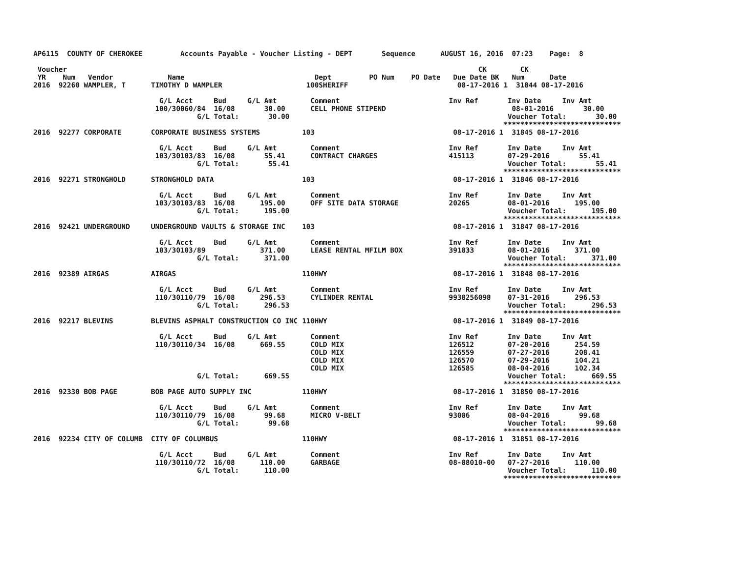AP6115  COUNTY OF CHEROKEE         Accounts Payable - Voucher Listing - DEPT       Sequence      AUGUST 16, 2016  07:23    Page:  8

 Voucher                                                                                                  CK        CK
 YR    Num   Vendor             Name                               Dept         PO Num    PO Date   Due Date BK   Num      Date
2016  92260 WAMPLER, T      TIMOTHY D WAMPLER                    100SHERIFF                          08-17-2016 1  31844 08-17-2016

                              G/L Acct     Bud     G/L Amt        Comment                          Inv Ref       Inv Date     Inv Amt
                             100/30060/84  16/08       30.00      CELL PHONE STIPEND                              08-01-2016       30.00
                                       G/L Total:       30.00                                                    Voucher Total:       30.00
                                                                                                                ****************************
2016  92277 CORPORATE       CORPORATE BUSINESS SYSTEMS          103                                 08-17-2016 1  31845 08-17-2016

                              G/L Acct     Bud     G/L Amt        Comment                          Inv Ref       Inv Date     Inv Amt
                             103/30103/83  16/08       55.41      CONTRACT CHARGES                 415113        07-29-2016       55.41
                                       G/L Total:       55.41                                                    Voucher Total:       55.41
                                                                                                                ****************************
2016  92271 STRONGHOLD      STRONGHOLD DATA                     103                                 08-17-2016 1  31846 08-17-2016

                              G/L Acct     Bud     G/L Amt        Comment                          Inv Ref       Inv Date     Inv Amt
                             103/30103/83  16/08      195.00      OFF SITE DATA STORAGE            20265         08-01-2016      195.00
                                       G/L Total:      195.00                                                    Voucher Total:      195.00
                                                                                                                ****************************
2016  92421 UNDERGROUND     UNDERGROUND VAULTS & STORAGE INC    103                                 08-17-2016 1  31847 08-17-2016

                              G/L Acct     Bud     G/L Amt        Comment                          Inv Ref       Inv Date     Inv Amt
                             103/30103/89             371.00      LEASE RENTAL MFILM BOX           391833        08-01-2016      371.00
                                       G/L Total:      371.00                                                    Voucher Total:      371.00
                                                                                                                ****************************
2016  92389 AIRGAS          AIRGAS                              110HWY                              08-17-2016 1  31848 08-17-2016

                              G/L Acct     Bud     G/L Amt        Comment                          Inv Ref       Inv Date     Inv Amt
                             110/30110/79  16/08      296.53      CYLINDER RENTAL                  9938256098    07-31-2016      296.53
                                       G/L Total:      296.53                                                    Voucher Total:      296.53
                                                                                                                ****************************
2016  92217 BLEVINS         BLEVINS ASPHALT CONSTRUCTION CO INC 110HWY                              08-17-2016 1  31849 08-17-2016

                              G/L Acct     Bud     G/L Amt        Comment                          Inv Ref       Inv Date     Inv Amt
                             110/30110/34  16/08      669.55      COLD MIX                         126512        07-20-2016      254.59
                                                                  COLD MIX                         126559        07-27-2016      208.41
                                                                  COLD MIX                         126570        07-29-2016      104.21
                                                                  COLD MIX                         126585        08-04-2016      102.34
                                       G/L Total:      669.55                                                    Voucher Total:      669.55
                                                                                                                ****************************
2016  92330 BOB PAGE        BOB PAGE AUTO SUPPLY INC            110HWY                              08-17-2016 1  31850 08-17-2016

                              G/L Acct     Bud     G/L Amt        Comment                          Inv Ref       Inv Date     Inv Amt
                             110/30110/79  16/08       99.68      MICRO V-BELT                     93086         08-04-2016       99.68
                                       G/L Total:       99.68                                                    Voucher Total:       99.68
                                                                                                                ****************************
2016  92234 CITY OF COLUMB  CITY OF COLUMBUS                    110HWY                              08-17-2016 1  31851 08-17-2016

                              G/L Acct     Bud     G/L Amt        Comment                          Inv Ref       Inv Date     Inv Amt
                             110/30110/72  16/08      110.00      GARBAGE                          08-88010-00   07-27-2016      110.00
                                       G/L Total:      110.00                                                    Voucher Total:      110.00
                                                                                                                ****************************